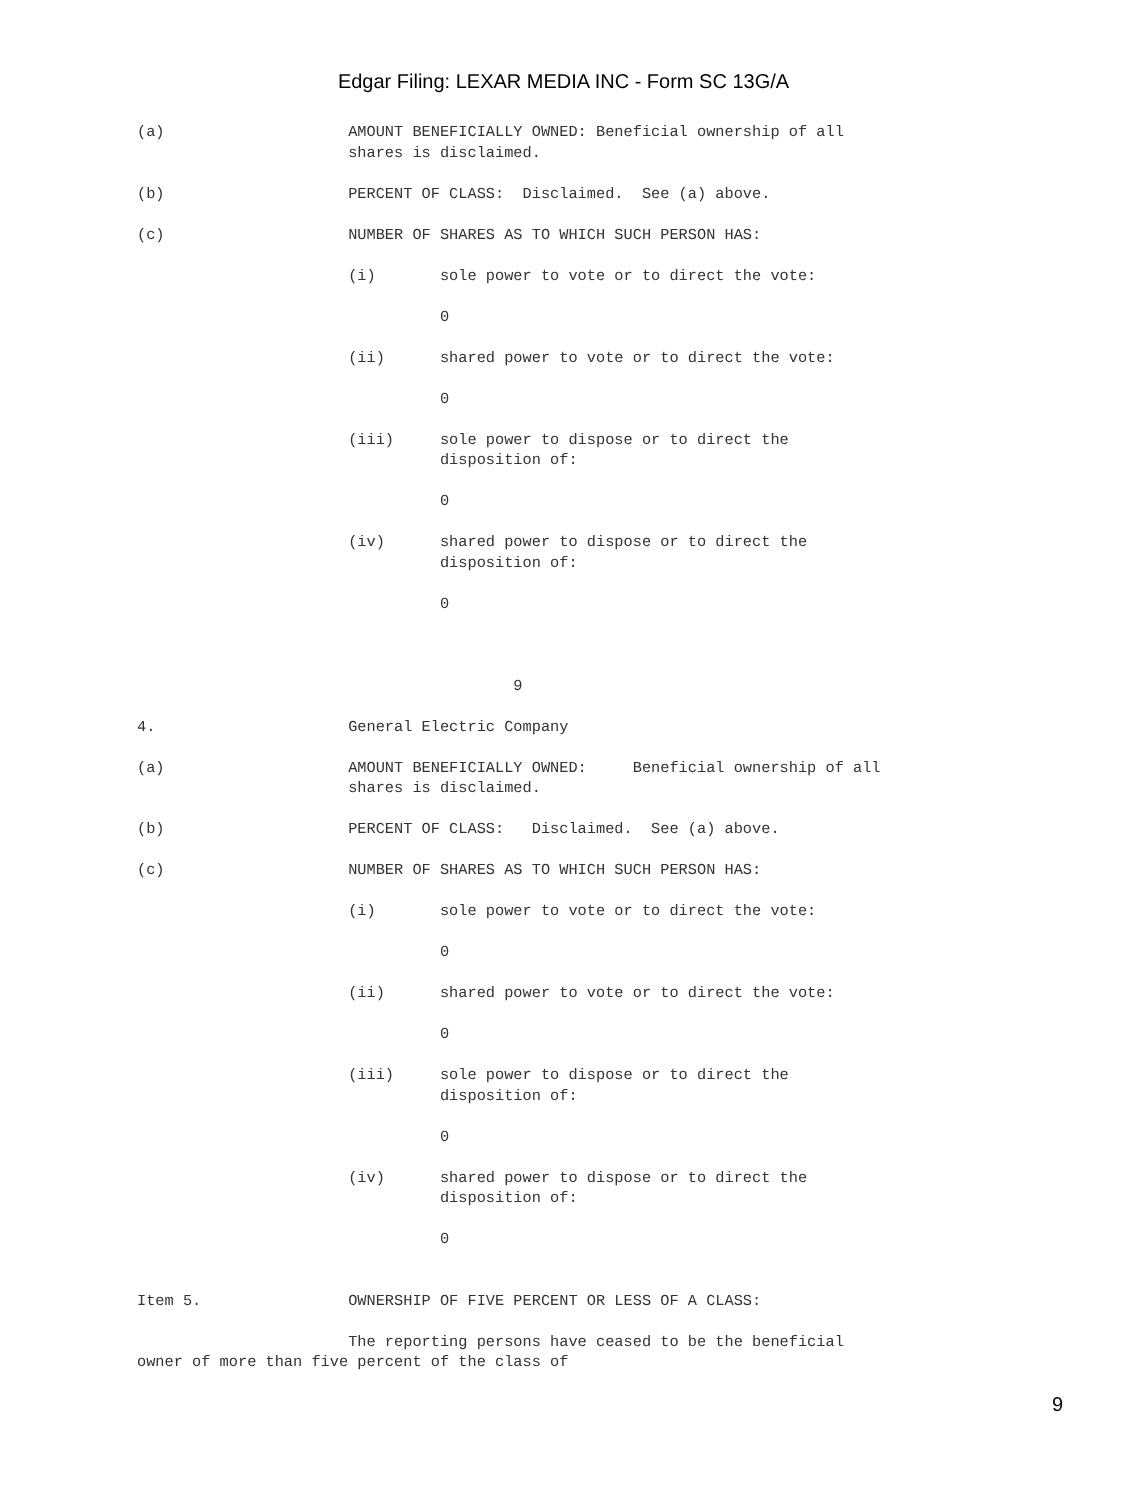Edgar Filing: LEXAR MEDIA INC - Form SC 13G/A
(a)                    AMOUNT BENEFICIALLY OWNED: Beneficial ownership of all
                       shares is disclaimed.

(b)                    PERCENT OF CLASS:  Disclaimed.  See (a) above.

(c)                    NUMBER OF SHARES AS TO WHICH SUCH PERSON HAS:

                       (i)       sole power to vote or to direct the vote:

                                 0

                       (ii)      shared power to vote or to direct the vote:

                                 0

                       (iii)     sole power to dispose or to direct the
                                 disposition of:

                                 0

                       (iv)      shared power to dispose or to direct the
                                 disposition of:

                                 0



                                         9

4.                     General Electric Company

(a)                    AMOUNT BENEFICIALLY OWNED:     Beneficial ownership of all
                       shares is disclaimed.

(b)                    PERCENT OF CLASS:   Disclaimed.  See (a) above.

(c)                    NUMBER OF SHARES AS TO WHICH SUCH PERSON HAS:

                       (i)       sole power to vote or to direct the vote:

                                 0

                       (ii)      shared power to vote or to direct the vote:

                                 0

                       (iii)     sole power to dispose or to direct the
                                 disposition of:

                                 0

                       (iv)      shared power to dispose or to direct the
                                 disposition of:

                                 0


Item 5.                OWNERSHIP OF FIVE PERCENT OR LESS OF A CLASS:

                       The reporting persons have ceased to be the beneficial
owner of more than five percent of the class of
9